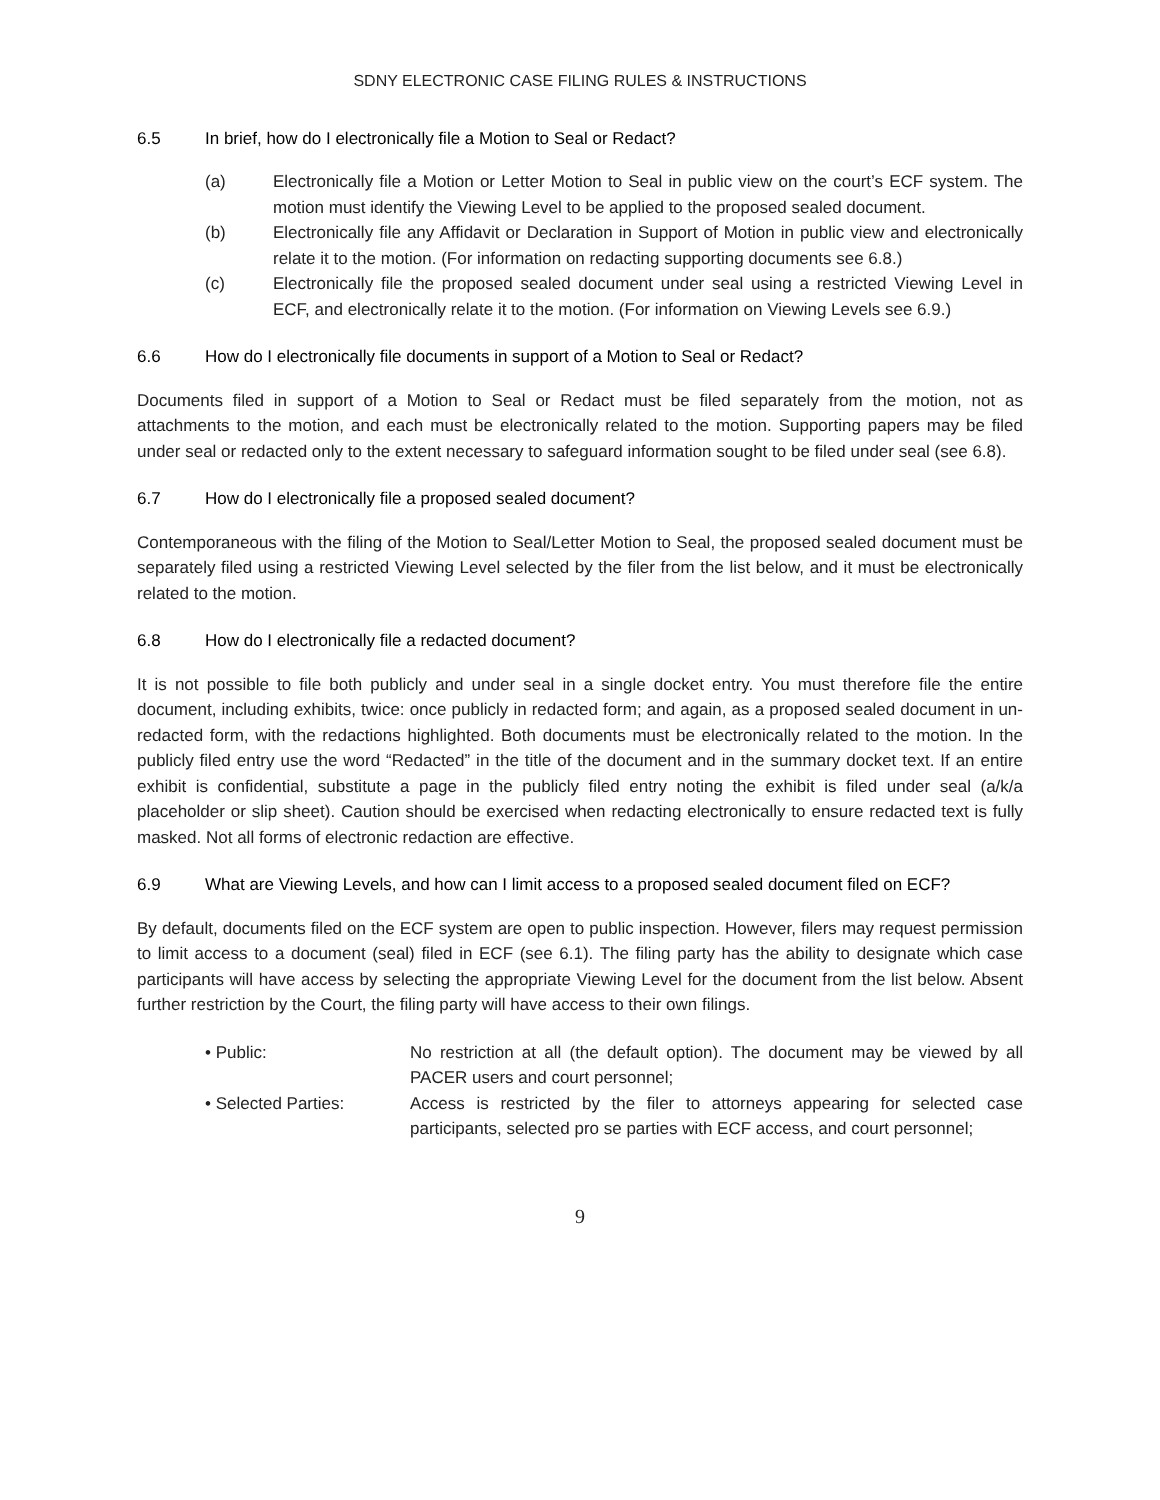SDNY ELECTRONIC CASE FILING RULES & INSTRUCTIONS
6.5 In brief, how do I electronically file a Motion to Seal or Redact?
(a) Electronically file a Motion or Letter Motion to Seal in public view on the court’s ECF system. The motion must identify the Viewing Level to be applied to the proposed sealed document.
(b) Electronically file any Affidavit or Declaration in Support of Motion in public view and electronically relate it to the motion. (For information on redacting supporting documents see 6.8.)
(c) Electronically file the proposed sealed document under seal using a restricted Viewing Level in ECF, and electronically relate it to the motion. (For information on Viewing Levels see 6.9.)
6.6 How do I electronically file documents in support of a Motion to Seal or Redact?
Documents filed in support of a Motion to Seal or Redact must be filed separately from the motion, not as attachments to the motion, and each must be electronically related to the motion. Supporting papers may be filed under seal or redacted only to the extent necessary to safeguard information sought to be filed under seal (see 6.8).
6.7 How do I electronically file a proposed sealed document?
Contemporaneous with the filing of the Motion to Seal/Letter Motion to Seal, the proposed sealed document must be separately filed using a restricted Viewing Level selected by the filer from the list below, and it must be electronically related to the motion.
6.8 How do I electronically file a redacted document?
It is not possible to file both publicly and under seal in a single docket entry. You must therefore file the entire document, including exhibits, twice: once publicly in redacted form; and again, as a proposed sealed document in un-redacted form, with the redactions highlighted. Both documents must be electronically related to the motion. In the publicly filed entry use the word “Redacted” in the title of the document and in the summary docket text. If an entire exhibit is confidential, substitute a page in the publicly filed entry noting the exhibit is filed under seal (a/k/a placeholder or slip sheet). Caution should be exercised when redacting electronically to ensure redacted text is fully masked. Not all forms of electronic redaction are effective.
6.9 What are Viewing Levels, and how can I limit access to a proposed sealed document filed on ECF?
By default, documents filed on the ECF system are open to public inspection. However, filers may request permission to limit access to a document (seal) filed in ECF (see 6.1). The filing party has the ability to designate which case participants will have access by selecting the appropriate Viewing Level for the document from the list below. Absent further restriction by the Court, the filing party will have access to their own filings.
• Public: No restriction at all (the default option). The document may be viewed by all PACER users and court personnel;
• Selected Parties: Access is restricted by the filer to attorneys appearing for selected case participants, selected pro se parties with ECF access, and court personnel;
9